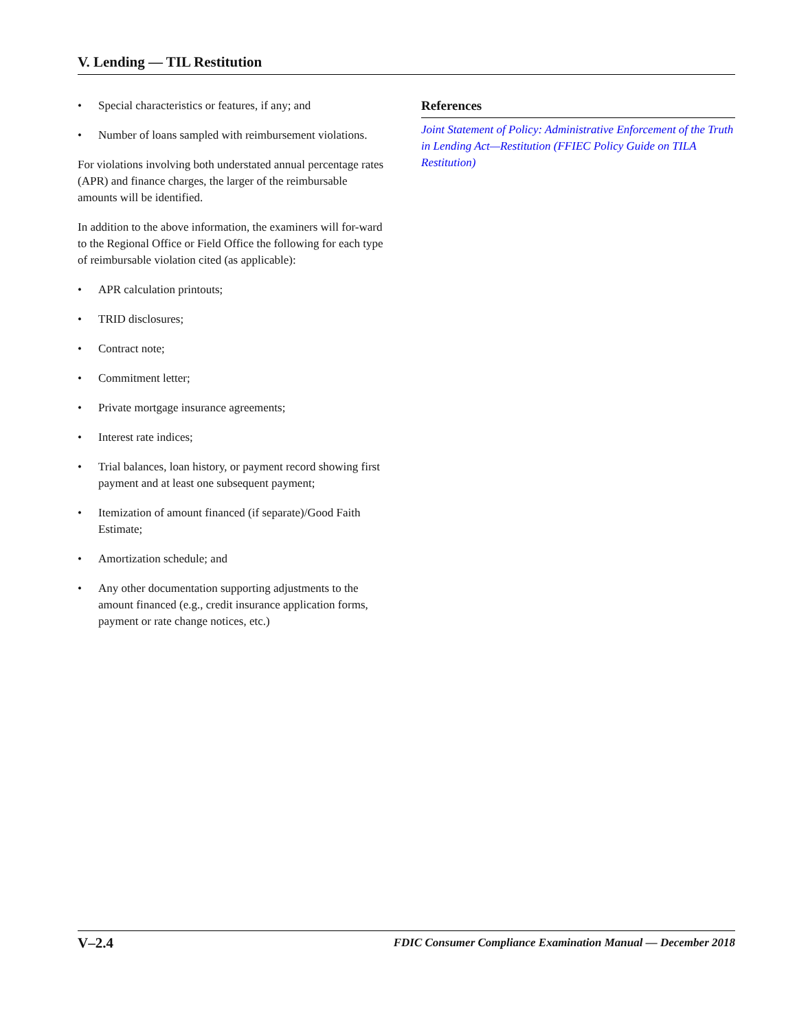V. Lending — TIL Restitution
• Special characteristics or features, if any; and
• Number of loans sampled with reimbursement violations.
For violations involving both understated annual percentage rates (APR) and finance charges, the larger of the reimbursable amounts will be identified.
In addition to the above information, the examiners will for-ward to the Regional Office or Field Office the following for each type of reimbursable violation cited (as applicable):
• APR calculation printouts;
• TRID disclosures;
• Contract note;
• Commitment letter;
• Private mortgage insurance agreements;
• Interest rate indices;
• Trial balances, loan history, or payment record showing first payment and at least one subsequent payment;
• Itemization of amount financed (if separate)/Good Faith Estimate;
• Amortization schedule; and
• Any other documentation supporting adjustments to the amount financed (e.g., credit insurance application forms, payment or rate change notices, etc.)
References
Joint Statement of Policy: Administrative Enforcement of the Truth in Lending Act—Restitution (FFIEC Policy Guide on TILA Restitution)
V–2.4 FDIC Consumer Compliance Examination Manual — December 2018